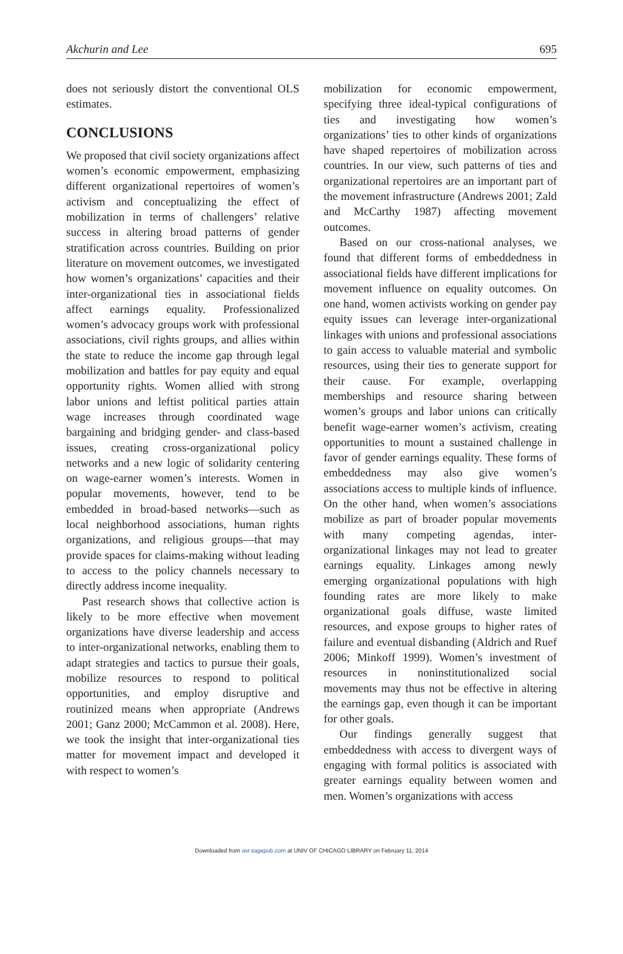Akchurin and Lee 695
does not seriously distort the conventional OLS estimates.
CONCLUSIONS
We proposed that civil society organizations affect women’s economic empowerment, emphasizing different organizational repertoires of women’s activism and conceptualizing the effect of mobilization in terms of challengers’ relative success in altering broad patterns of gender stratification across countries. Building on prior literature on movement outcomes, we investigated how women’s organizations’ capacities and their inter-organizational ties in associational fields affect earnings equality. Professionalized women’s advocacy groups work with professional associations, civil rights groups, and allies within the state to reduce the income gap through legal mobilization and battles for pay equity and equal opportunity rights. Women allied with strong labor unions and leftist political parties attain wage increases through coordinated wage bargaining and bridging gender- and class-based issues, creating cross-organizational policy networks and a new logic of solidarity centering on wage-earner women’s interests. Women in popular movements, however, tend to be embedded in broad-based networks—such as local neighborhood associations, human rights organizations, and religious groups—that may provide spaces for claims-making without leading to access to the policy channels necessary to directly address income inequality.
Past research shows that collective action is likely to be more effective when movement organizations have diverse leadership and access to inter-organizational networks, enabling them to adapt strategies and tactics to pursue their goals, mobilize resources to respond to political opportunities, and employ disruptive and routinized means when appropriate (Andrews 2001; Ganz 2000; McCammon et al. 2008). Here, we took the insight that inter-organizational ties matter for movement impact and developed it with respect to women’s
mobilization for economic empowerment, specifying three ideal-typical configurations of ties and investigating how women’s organizations’ ties to other kinds of organizations have shaped repertoires of mobilization across countries. In our view, such patterns of ties and organizational repertoires are an important part of the movement infrastructure (Andrews 2001; Zald and McCarthy 1987) affecting movement outcomes.
Based on our cross-national analyses, we found that different forms of embeddedness in associational fields have different implications for movement influence on equality outcomes. On one hand, women activists working on gender pay equity issues can leverage inter-organizational linkages with unions and professional associations to gain access to valuable material and symbolic resources, using their ties to generate support for their cause. For example, overlapping memberships and resource sharing between women’s groups and labor unions can critically benefit wage-earner women’s activism, creating opportunities to mount a sustained challenge in favor of gender earnings equality. These forms of embeddedness may also give women’s associations access to multiple kinds of influence. On the other hand, when women’s associations mobilize as part of broader popular movements with many competing agendas, inter-organizational linkages may not lead to greater earnings equality. Linkages among newly emerging organizational populations with high founding rates are more likely to make organizational goals diffuse, waste limited resources, and expose groups to higher rates of failure and eventual disbanding (Aldrich and Ruef 2006; Minkoff 1999). Women’s investment of resources in noninstitutionalized social movements may thus not be effective in altering the earnings gap, even though it can be important for other goals.
Our findings generally suggest that embeddedness with access to divergent ways of engaging with formal politics is associated with greater earnings equality between women and men. Women’s organizations with access
Downloaded from asr.sagepub.com at UNIV OF CHICAGO LIBRARY on February 11, 2014